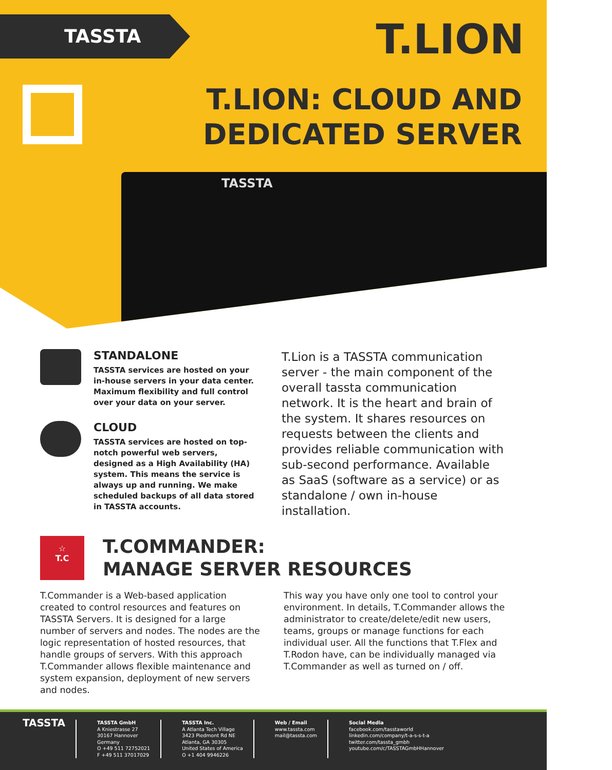TASSTA T.LION
T.LION: CLOUD AND
DEDICATED SERVER
TASSTA
STANDALONE
TASSTA services are hosted on your in-house servers in your data center. Maximum flexibility and full control over your data on your server.
CLOUD
TASSTA services are hosted on top-notch powerful web servers, designed as a High Availability (HA) system. This means the service is always up and running. We make scheduled backups of all data stored in TASSTA accounts.
T.Lion is a TASSTA communication server - the main component of the overall tassta communication network. It is the heart and brain of the system. It shares resources on requests between the clients and provides reliable communication with sub-second performance. Available as SaaS (software as a service) or as standalone / own in-house installation.
☆
T.C
T.COMMANDER:
MANAGE SERVER RESOURCES
T.Commander is a Web-based application created to control resources and features on TASSTA Servers. It is designed for a large number of servers and nodes. The nodes are the logic representation of hosted resources, that handle groups of servers. With this approach T.Commander allows flexible maintenance and system expansion, deployment of new servers and nodes.
This way you have only one tool to control your environment. In details, T.Commander allows the administrator to create/delete/edit new users, teams, groups or manage functions for each individual user. All the functions that T.Flex and T.Rodon have, can be individually managed via T.Commander as well as turned on / off.
TASSTA
TASSTA GmbH
A Kniestrasse 27
30167 Hannover
Germany
O +49 511 72752021
F +49 511 37017029
TASSTA Inc.
A Atlanta Tech Village
3423 Piedmont Rd NE
Atlanta, GA 30305
United States of America
O +1 404 9946226
Web / Email
www.tassta.com
mail@tassta.com
Social Media
facebook.com/tasstaworld
linkedin.com/company/t-a-s-s-t-a
twitter.com/tassta_gmbh
youtube.com/c/TASSTAGmbHHannover